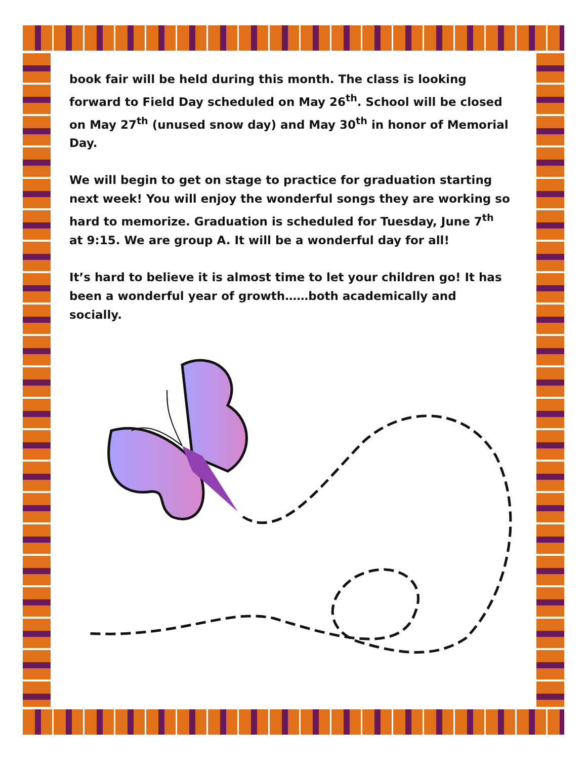book fair will be held during this month. The class is looking forward to Field Day scheduled on May 26<sup>th</sup>. School will be closed on May 27<sup>th</sup> (unused snow day) and May 30<sup>th</sup> in honor of Memorial Day.
We will begin to get on stage to practice for graduation starting next week! You will enjoy the wonderful songs they are working so hard to memorize. Graduation is scheduled for Tuesday, June 7<sup>th</sup> at 9:15. We are group A. It will be a wonderful day for all!
It’s hard to believe it is almost time to let your children go! It has been a wonderful year of growth……both academically and socially.